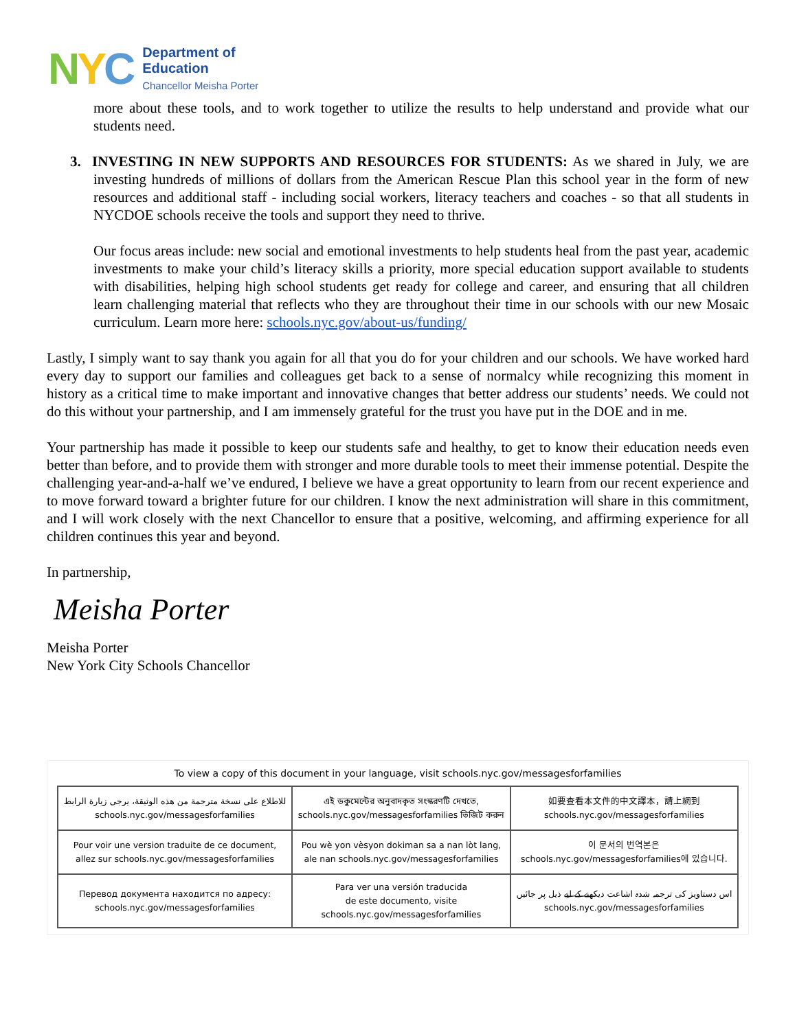NYC
Department of
Education
Chancellor Meisha Porter
more about these tools, and to work together to utilize the results to help understand and provide what our students need.
3. INVESTING IN NEW SUPPORTS AND RESOURCES FOR STUDENTS: As we shared in July, we are investing hundreds of millions of dollars from the American Rescue Plan this school year in the form of new resources and additional staff - including social workers, literacy teachers and coaches - so that all students in NYCDOE schools receive the tools and support they need to thrive.
Our focus areas include: new social and emotional investments to help students heal from the past year, academic investments to make your child’s literacy skills a priority, more special education support available to students with disabilities, helping high school students get ready for college and career, and ensuring that all children learn challenging material that reflects who they are throughout their time in our schools with our new Mosaic curriculum. Learn more here: schools.nyc.gov/about-us/funding/
Lastly, I simply want to say thank you again for all that you do for your children and our schools. We have worked hard every day to support our families and colleagues get back to a sense of normalcy while recognizing this moment in history as a critical time to make important and innovative changes that better address our students’ needs. We could not do this without your partnership, and I am immensely grateful for the trust you have put in the DOE and in me.
Your partnership has made it possible to keep our students safe and healthy, to get to know their education needs even better than before, and to provide them with stronger and more durable tools to meet their immense potential. Despite the challenging year-and-a-half we’ve endured, I believe we have a great opportunity to learn from our recent experience and to move forward toward a brighter future for our children. I know the next administration will share in this commitment, and I will work closely with the next Chancellor to ensure that a positive, welcoming, and affirming experience for all children continues this year and beyond.
In partnership,
Meisha Porter
Meisha Porter
New York City Schools Chancellor
To view a copy of this document in your language, visit schools.nyc.gov/messagesforfamilies
| للاطلاع على نسخة مترجمة من هذه الوثيقة، يرجى زيارة الرابط schools.nyc.gov/messagesforfamilies | এই ডকুমেন্টের অনুবাদকৃত সংস্করণটি দেখতে, schools.nyc.gov/messagesforfamilies ভিজিট করুন | 如要查看本文件的中文譯本，請上網到 schools.nyc.gov/messagesforfamilies |
| Pour voir une version traduite de ce document, allez sur schools.nyc.gov/messagesforfamilies | Pou wè yon vèsyon dokiman sa a nan lòt lang, ale nan schools.nyc.gov/messagesforfamilies | 이 문서의 번역본은 schools.nyc.gov/messagesforfamilies에 있습니다. |
| Перевод документа находится по адресу: schools.nyc.gov/messagesforfamilies | Para ver una versión traducida de este documento, visite schools.nyc.gov/messagesforfamilies | اس دستاویز کی ترجمہ شدہ اشاعت دیکھنے کے لیے ذیل پر جائیں schools.nyc.gov/messagesforfamilies |